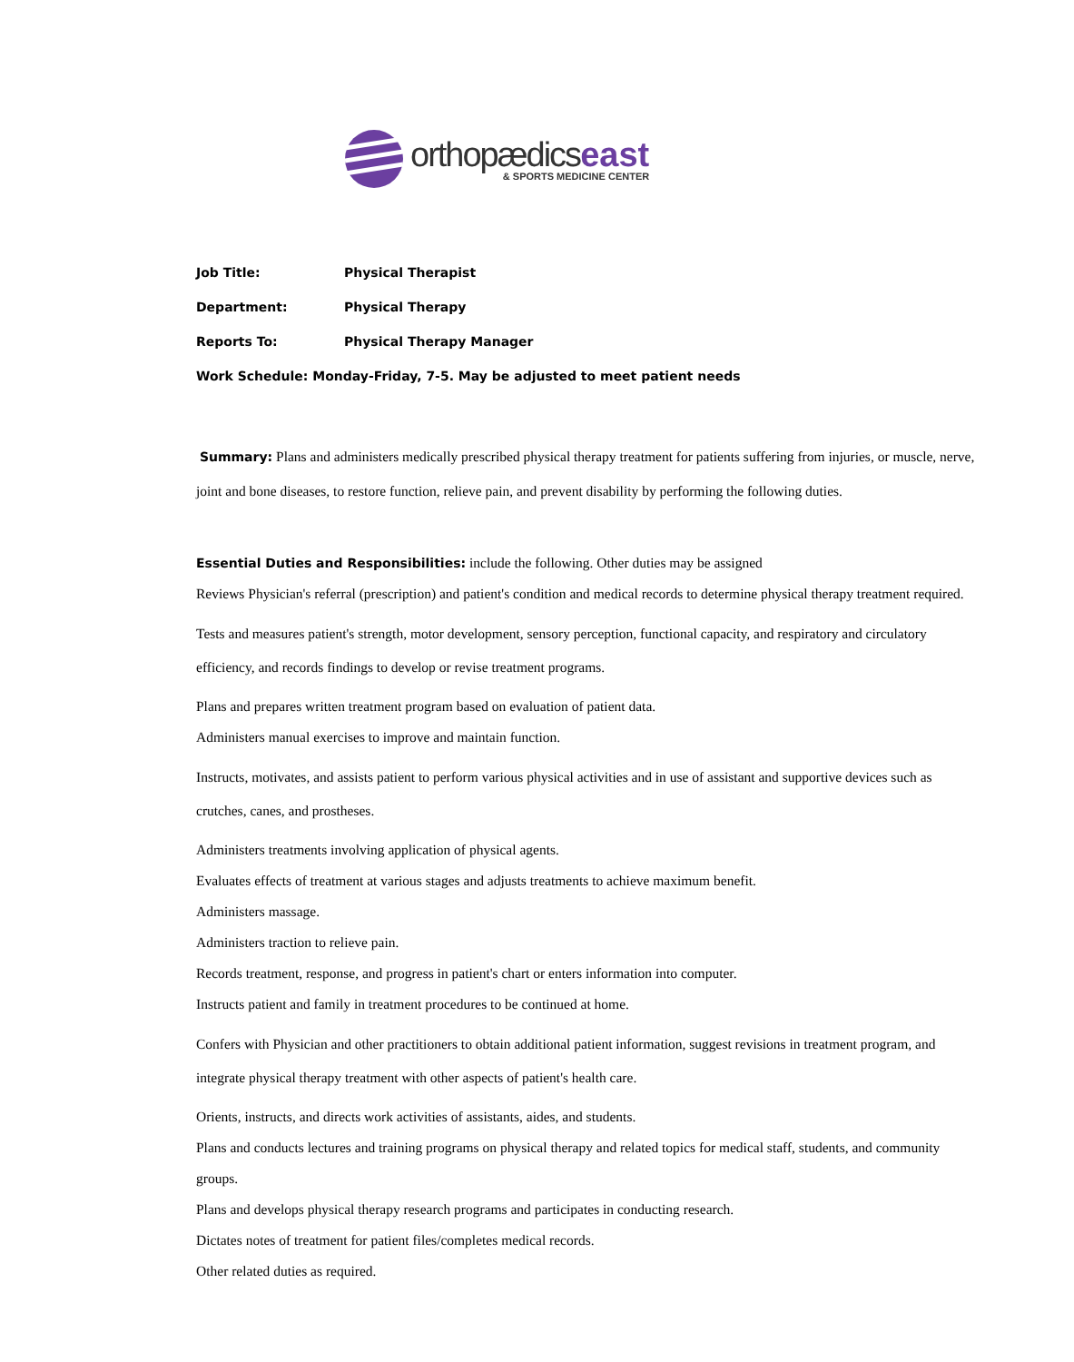orthopædics east
& SPORTS MEDICINE CENTER
Job Title: Physical Therapist
Department: Physical Therapy
Reports To: Physical Therapy Manager
Work Schedule: Monday-Friday, 7-5. May be adjusted to meet patient needs
Summary: Plans and administers medically prescribed physical therapy treatment for patients suffering from injuries, or muscle, nerve, joint and bone diseases, to restore function, relieve pain, and prevent disability by performing the following duties.
Essential Duties and Responsibilities: include the following. Other duties may be assigned
Reviews Physician's referral (prescription) and patient's condition and medical records to determine physical therapy treatment required.
Tests and measures patient's strength, motor development, sensory perception, functional capacity, and respiratory and circulatory efficiency, and records findings to develop or revise treatment programs.
Plans and prepares written treatment program based on evaluation of patient data.
Administers manual exercises to improve and maintain function.
Instructs, motivates, and assists patient to perform various physical activities and in use of assistant and supportive devices such as crutches, canes, and prostheses.
Administers treatments involving application of physical agents.
Evaluates effects of treatment at various stages and adjusts treatments to achieve maximum benefit.
Administers massage.
Administers traction to relieve pain.
Records treatment, response, and progress in patient's chart or enters information into computer.
Instructs patient and family in treatment procedures to be continued at home.
Confers with Physician and other practitioners to obtain additional patient information, suggest revisions in treatment program, and integrate physical therapy treatment with other aspects of patient's health care.
Orients, instructs, and directs work activities of assistants, aides, and students.
Plans and conducts lectures and training programs on physical therapy and related topics for medical staff, students, and community
groups.
Plans and develops physical therapy research programs and participates in conducting research.
Dictates notes of treatment for patient files/completes medical records.
Other related duties as required.